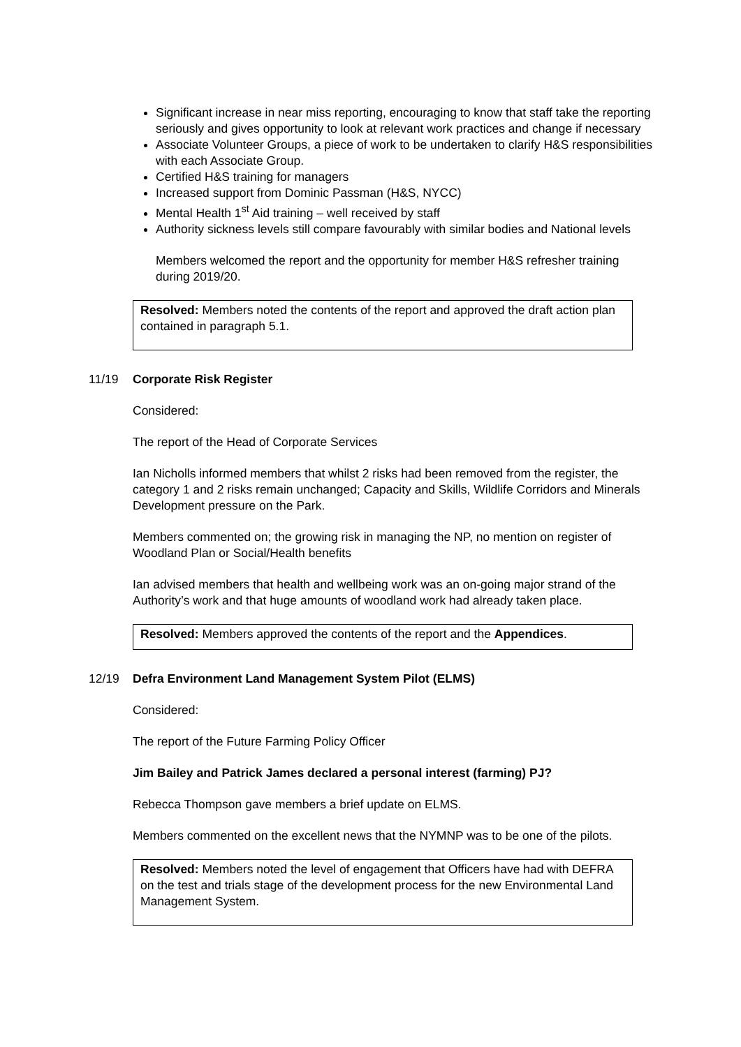Significant increase in near miss reporting, encouraging to know that staff take the reporting seriously and gives opportunity to look at relevant work practices and change if necessary
Associate Volunteer Groups, a piece of work to be undertaken to clarify H&S responsibilities with each Associate Group.
Certified H&S training for managers
Increased support from Dominic Passman (H&S, NYCC)
Mental Health 1<sup>st</sup> Aid training – well received by staff
Authority sickness levels still compare favourably with similar bodies and National levels
Members welcomed the report and the opportunity for member H&S refresher training during 2019/20.
Resolved: Members noted the contents of the report and approved the draft action plan contained in paragraph 5.1.
11/19 Corporate Risk Register
Considered:
The report of the Head of Corporate Services
Ian Nicholls informed members that whilst 2 risks had been removed from the register, the category 1 and 2 risks remain unchanged; Capacity and Skills, Wildlife Corridors and Minerals Development pressure on the Park.
Members commented on; the growing risk in managing the NP, no mention on register of Woodland Plan or Social/Health benefits
Ian advised members that health and wellbeing work was an on-going major strand of the Authority’s work and that huge amounts of woodland work had already taken place.
Resolved: Members approved the contents of the report and the Appendices.
12/19 Defra Environment Land Management System Pilot (ELMS)
Considered:
The report of the Future Farming Policy Officer
Jim Bailey and Patrick James declared a personal interest (farming) PJ?
Rebecca Thompson gave members a brief update on ELMS.
Members commented on the excellent news that the NYMNP was to be one of the pilots.
Resolved: Members noted the level of engagement that Officers have had with DEFRA on the test and trials stage of the development process for the new Environmental Land Management System.